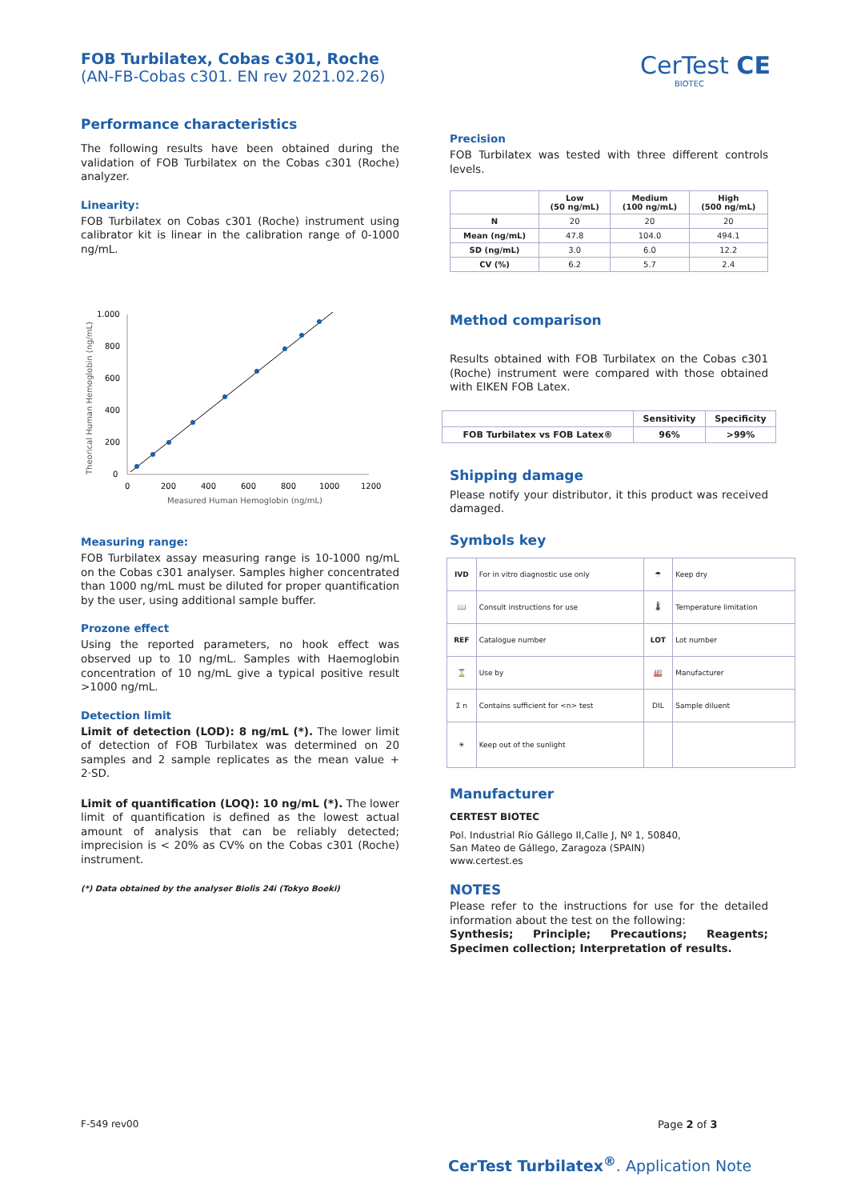FOB Turbilatex, Cobas c301, Roche
(AN-FB-Cobas c301. EN rev 2021.02.26)
CerTest CE
BIOTEC
Performance characteristics
The following results have been obtained during the validation of FOB Turbilatex on the Cobas c301 (Roche) analyzer.
Linearity:
FOB Turbilatex on Cobas c301 (Roche) instrument using calibrator kit is linear in the calibration range of 0-1000 ng/mL.
1.000
800
600
400
200
0
0
200
400
600
800
1000
1200
Measured Human Hemoglobin (ng/mL)
Theorical Human Hemoglobin (ng/mL)
Measuring range:
FOB Turbilatex assay measuring range is 10-1000 ng/mL on the Cobas c301 analyser. Samples higher concentrated than 1000 ng/mL must be diluted for proper quantification by the user, using additional sample buffer.
Prozone effect
Using the reported parameters, no hook effect was observed up to 10 ng/mL. Samples with Haemoglobin concentration of 10 ng/mL give a typical positive result >1000 ng/mL.
Detection limit
Limit of detection (LOD): 8 ng/mL (*). The lower limit of detection of FOB Turbilatex was determined on 20 samples and 2 sample replicates as the mean value + 2·SD.
Limit of quantification (LOQ): 10 ng/mL (*). The lower limit of quantification is defined as the lowest actual amount of analysis that can be reliably detected; imprecision is < 20% as CV% on the Cobas c301 (Roche) instrument.
(*) Data obtained by the analyser Biolis 24i (Tokyo Boeki)
Precision
FOB Turbilatex was tested with three different controls levels.
| | Low (50 ng/mL) | Medium (100 ng/mL) | High (500 ng/mL) |
| --- | --- | --- | --- |
| N | 20 | 20 | 20 |
| Mean (ng/mL) | 47.8 | 104.0 | 494.1 |
| SD (ng/mL) | 3.0 | 6.0 | 12.2 |
| CV (%) | 6.2 | 5.7 | 2.4 |
Method comparison
Results obtained with FOB Turbilatex on the Cobas c301 (Roche) instrument were compared with those obtained with EIKEN FOB Latex.
| | Sensitivity | Specificity |
| --- | --- | --- |
| FOB Turbilatex vs FOB Latex® | 96% | >99% |
Shipping damage
Please notify your distributor, it this product was received damaged.
Symbols key
| IVD | For in vitro diagnostic use only | ☂ | Keep dry |
| 📖 | Consult instructions for use | 🌡 | Temperature limitation |
| REF | Catalogue number | LOT | Lot number |
| ⌛ | Use by | 🏭 | Manufacturer |
| Σ n | Contains sufficient for <n> test | DIL | Sample diluent |
| ☀ | Keep out of the sunlight | | |
Manufacturer
CERTEST BIOTEC
Pol. Industrial Río Gállego II,Calle J, Nº 1, 50840,
San Mateo de Gállego, Zaragoza (SPAIN)
www.certest.es
NOTES
Please refer to the instructions for use for the detailed information about the test on the following:
Synthesis; Principle; Precautions; Reagents; Specimen collection; Interpretation of results.
F-549 rev00 Page 2 of 3
CerTest Turbilatex<sup>®</sup>. Application Note